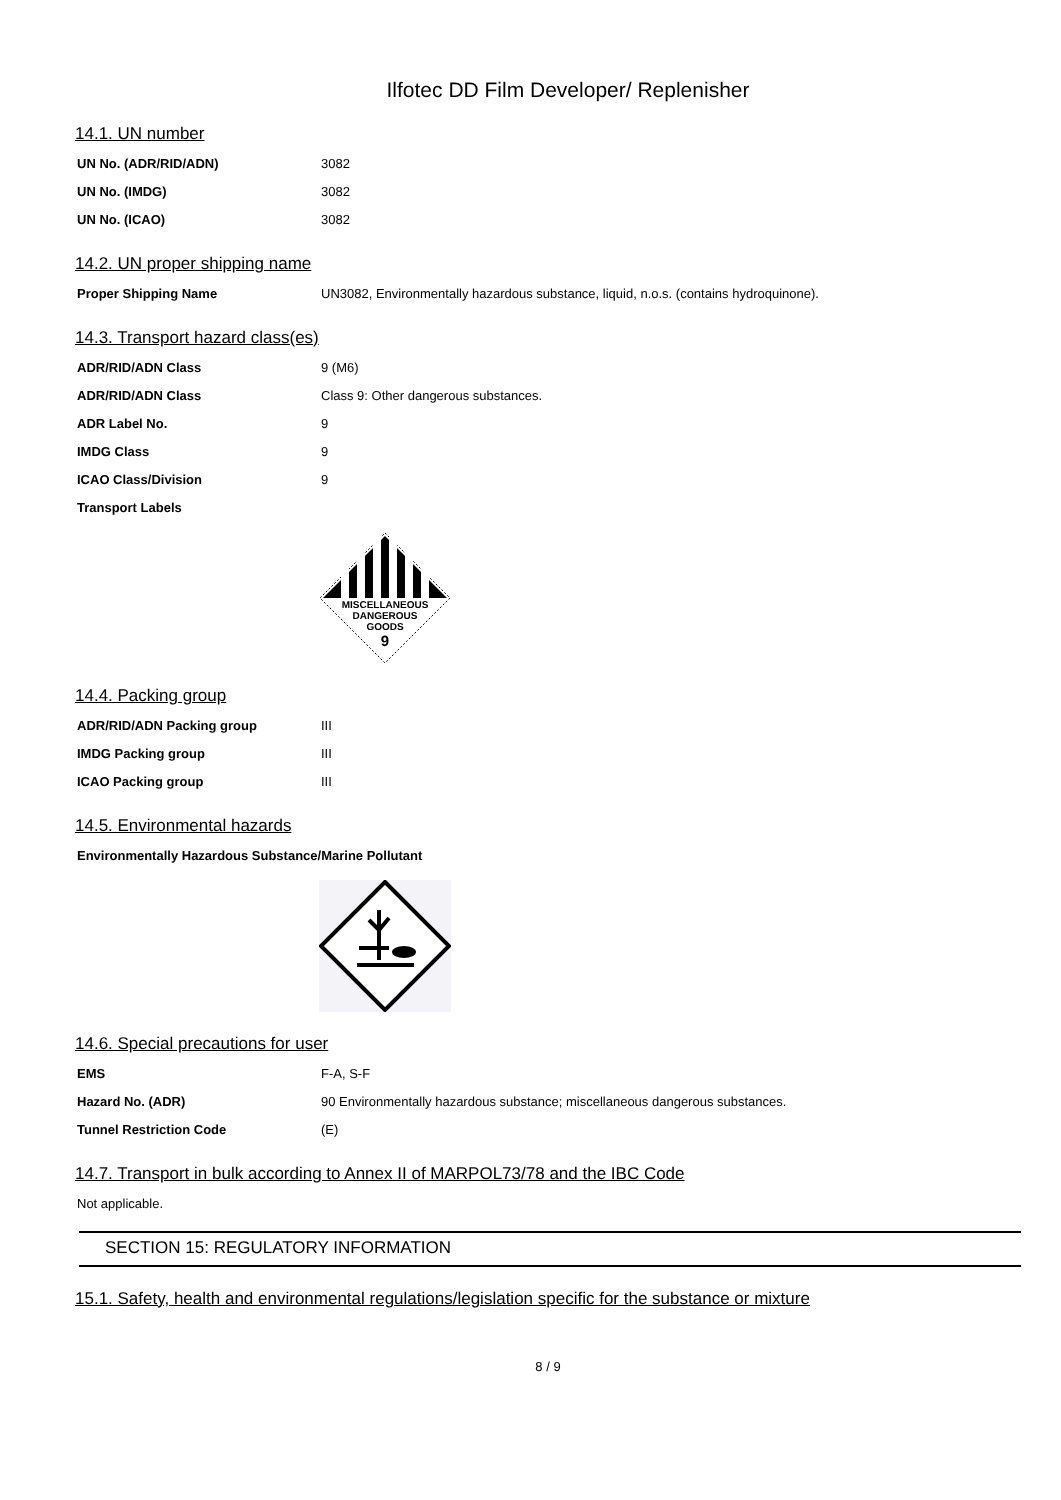Ilfotec DD Film Developer/ Replenisher
14.1. UN number
| UN No. (ADR/RID/ADN) | 3082 |
| UN No. (IMDG) | 3082 |
| UN No. (ICAO) | 3082 |
14.2. UN proper shipping name
| Proper Shipping Name | UN3082, Environmentally hazardous substance, liquid, n.o.s. (contains hydroquinone). |
14.3. Transport hazard class(es)
| ADR/RID/ADN Class | 9 (M6) |
| ADR/RID/ADN Class | Class 9: Other dangerous substances. |
| ADR Label No. | 9 |
| IMDG Class | 9 |
| ICAO Class/Division | 9 |
| Transport Labels | |
MISCELLANEOUS
DANGEROUS
GOODS
9
14.4. Packing group
| ADR/RID/ADN Packing group | III |
| IMDG Packing group | III |
| ICAO Packing group | III |
14.5. Environmental hazards
| Environmentally Hazardous Substance/Marine Pollutant |
14.6. Special precautions for user
| EMS | F-A, S-F |
| Hazard No. (ADR) | 90 Environmentally hazardous substance; miscellaneous dangerous substances. |
| Tunnel Restriction Code | (E) |
14.7. Transport in bulk according to Annex II of MARPOL73/78 and the IBC Code
Not applicable.
SECTION 15: REGULATORY INFORMATION
15.1. Safety, health and environmental regulations/legislation specific for the substance or mixture
8 / 9